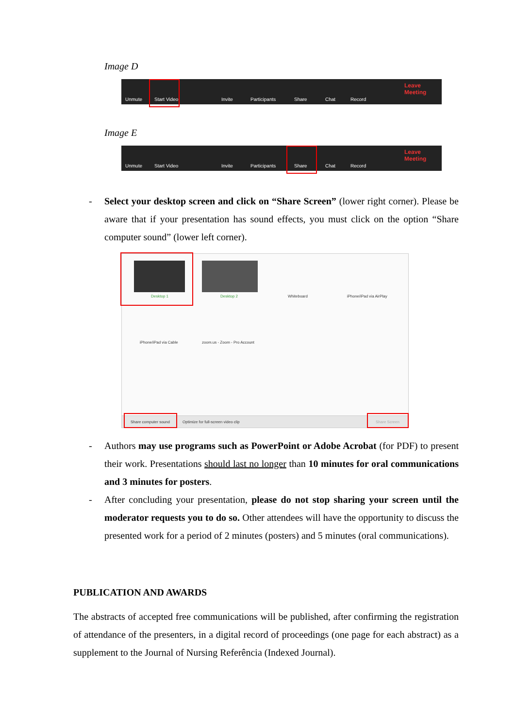Image D
Unmute Start Video Invite Participants Share Chat Record Leave Meeting
Image E
Unmute Start Video Invite Participants Share Chat Record Leave Meeting
- Select your desktop screen and click on “Share Screen” (lower right corner). Please be aware that if your presentation has sound effects, you must click on the option “Share computer sound” (lower left corner).
Desktop 1 Desktop 2 Whiteboard iPhone/iPad via AirPlay
iPhone/iPad via Cable zoom.us - Zoom - Pro Account
Share computer sound Optimize for full-screen video clip Share Screen
- Authors may use programs such as PowerPoint or Adobe Acrobat (for PDF) to present their work. Presentations should last no longer than 10 minutes for oral communications and 3 minutes for posters.
- After concluding your presentation, please do not stop sharing your screen until the moderator requests you to do so. Other attendees will have the opportunity to discuss the presented work for a period of 2 minutes (posters) and 5 minutes (oral communications).
PUBLICATION AND AWARDS
The abstracts of accepted free communications will be published, after confirming the registration of attendance of the presenters, in a digital record of proceedings (one page for each abstract) as a supplement to the Journal of Nursing Referência (Indexed Journal).